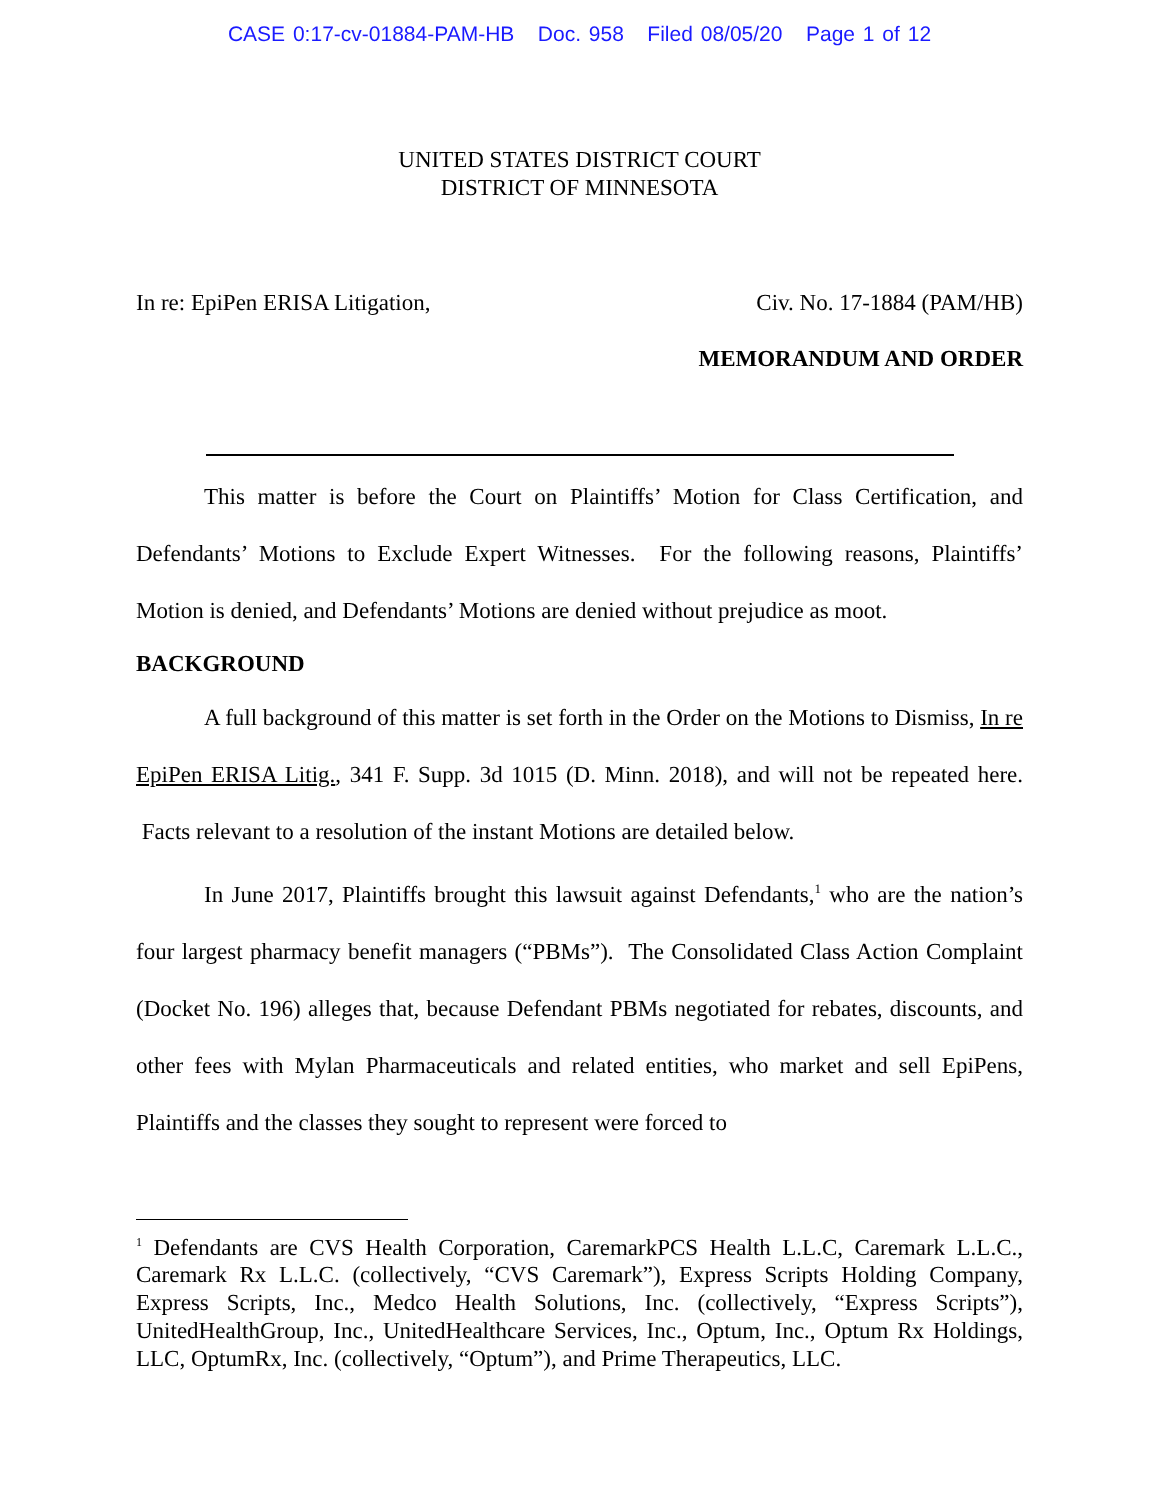CASE 0:17-cv-01884-PAM-HB Doc. 958 Filed 08/05/20 Page 1 of 12
UNITED STATES DISTRICT COURT
DISTRICT OF MINNESOTA
In re: EpiPen ERISA Litigation, Civ. No. 17-1884 (PAM/HB)
MEMORANDUM AND ORDER
This matter is before the Court on Plaintiffs’ Motion for Class Certification, and Defendants’ Motions to Exclude Expert Witnesses. For the following reasons, Plaintiffs’ Motion is denied, and Defendants’ Motions are denied without prejudice as moot.
BACKGROUND
A full background of this matter is set forth in the Order on the Motions to Dismiss, In re EpiPen ERISA Litig., 341 F. Supp. 3d 1015 (D. Minn. 2018), and will not be repeated here. Facts relevant to a resolution of the instant Motions are detailed below.
In June 2017, Plaintiffs brought this lawsuit against Defendants,<sup>1</sup> who are the nation’s four largest pharmacy benefit managers (“PBMs”). The Consolidated Class Action Complaint (Docket No. 196) alleges that, because Defendant PBMs negotiated for rebates, discounts, and other fees with Mylan Pharmaceuticals and related entities, who market and sell EpiPens, Plaintiffs and the classes they sought to represent were forced to
<sup>1</sup> Defendants are CVS Health Corporation, CaremarkPCS Health L.L.C, Caremark L.L.C., Caremark Rx L.L.C. (collectively, “CVS Caremark”), Express Scripts Holding Company, Express Scripts, Inc., Medco Health Solutions, Inc. (collectively, “Express Scripts”), UnitedHealthGroup, Inc., UnitedHealthcare Services, Inc., Optum, Inc., Optum Rx Holdings, LLC, OptumRx, Inc. (collectively, “Optum”), and Prime Therapeutics, LLC.